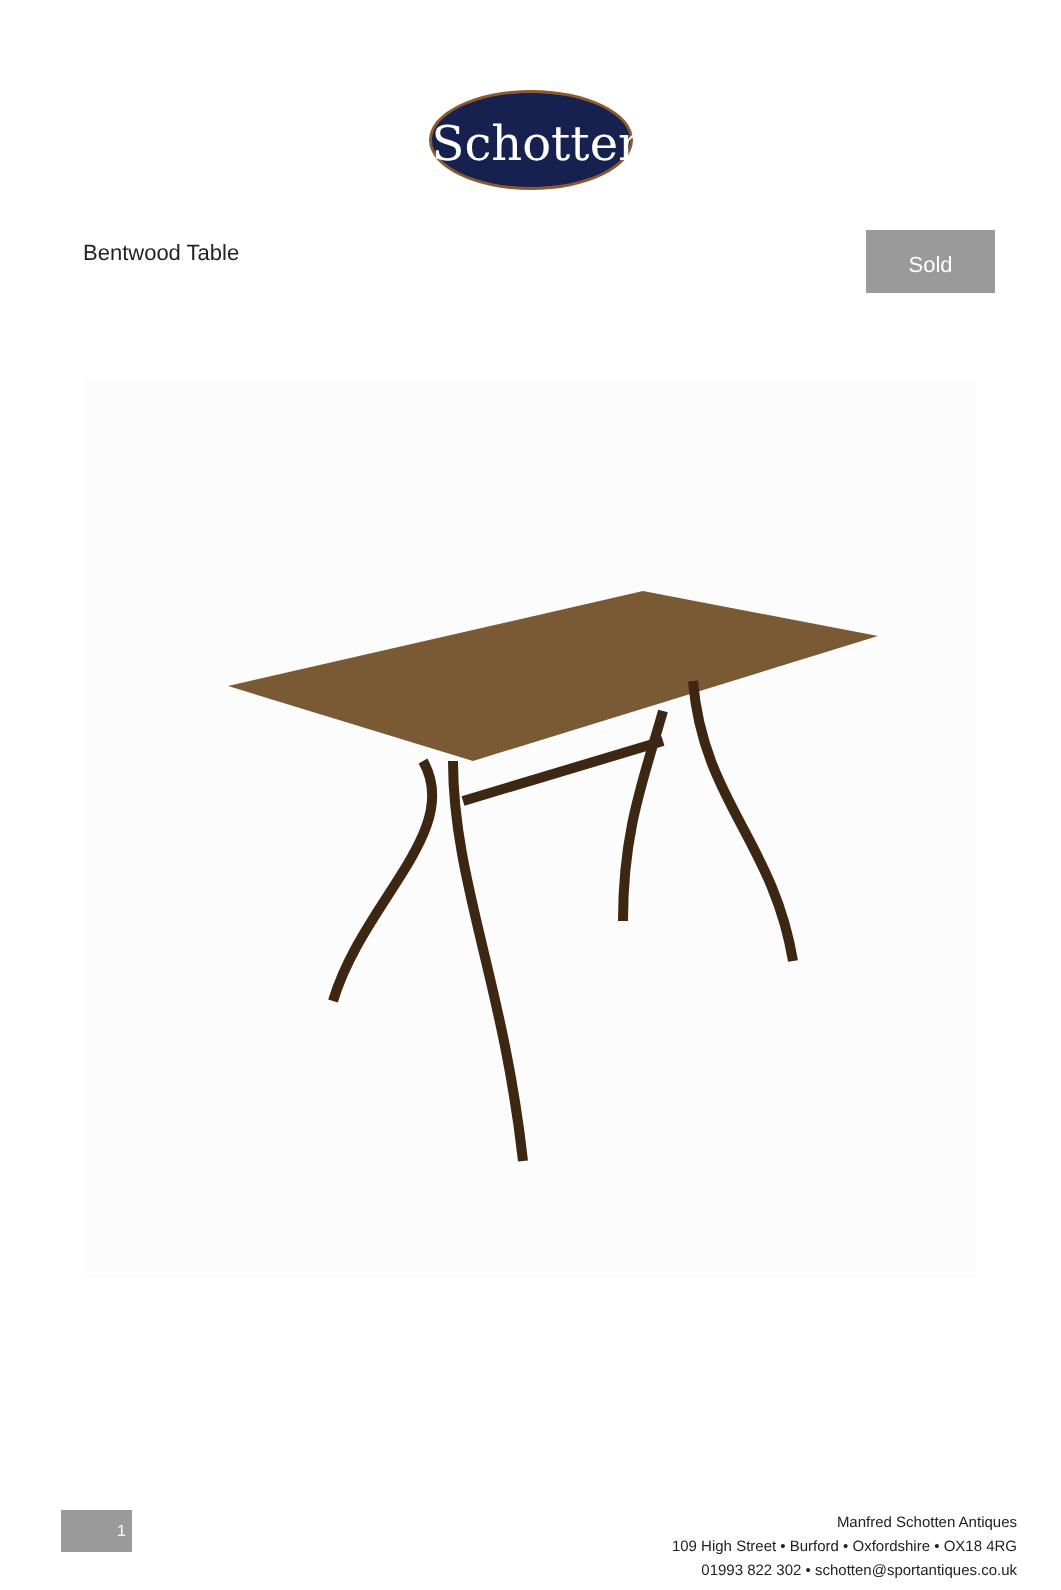Schotten
Bentwood Table
Sold
1
Manfred Schotten Antiques
109 High Street • Burford • Oxfordshire • OX18 4RG
01993 822 302 • schotten@sportantiques.co.uk